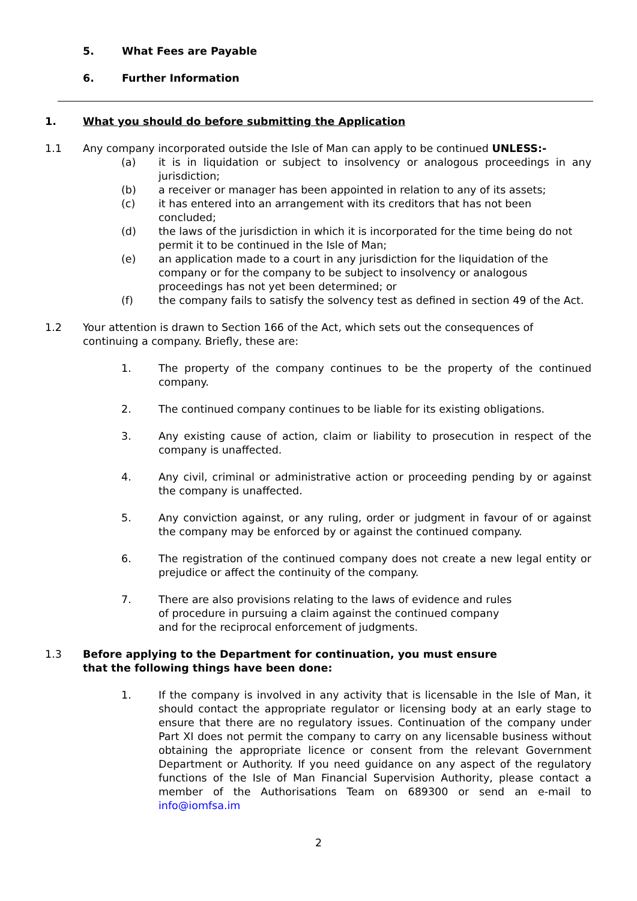5. What Fees are Payable
6. Further Information
1. What you should do before submitting the Application
1.1 Any company incorporated outside the Isle of Man can apply to be continued UNLESS:-
(a) it is in liquidation or subject to insolvency or analogous proceedings in any jurisdiction;
(b) a receiver or manager has been appointed in relation to any of its assets;
(c) it has entered into an arrangement with its creditors that has not been concluded;
(d) the laws of the jurisdiction in which it is incorporated for the time being do not permit it to be continued in the Isle of Man;
(e) an application made to a court in any jurisdiction for the liquidation of the company or for the company to be subject to insolvency or analogous proceedings has not yet been determined; or
(f) the company fails to satisfy the solvency test as defined in section 49 of the Act.
1.2 Your attention is drawn to Section 166 of the Act, which sets out the consequences of continuing a company. Briefly, these are:
1. The property of the company continues to be the property of the continued company.
2. The continued company continues to be liable for its existing obligations.
3. Any existing cause of action, claim or liability to prosecution in respect of the company is unaffected.
4. Any civil, criminal or administrative action or proceeding pending by or against the company is unaffected.
5. Any conviction against, or any ruling, order or judgment in favour of or against the company may be enforced by or against the continued company.
6. The registration of the continued company does not create a new legal entity or prejudice or affect the continuity of the company.
7. There are also provisions relating to the laws of evidence and rules of procedure in pursuing a claim against the continued company and for the reciprocal enforcement of judgments.
1.3 Before applying to the Department for continuation, you must ensure that the following things have been done:
1. If the company is involved in any activity that is licensable in the Isle of Man, it should contact the appropriate regulator or licensing body at an early stage to ensure that there are no regulatory issues. Continuation of the company under Part XI does not permit the company to carry on any licensable business without obtaining the appropriate licence or consent from the relevant Government Department or Authority. If you need guidance on any aspect of the regulatory functions of the Isle of Man Financial Supervision Authority, please contact a member of the Authorisations Team on 689300 or send an e-mail to info@iomfsa.im
2